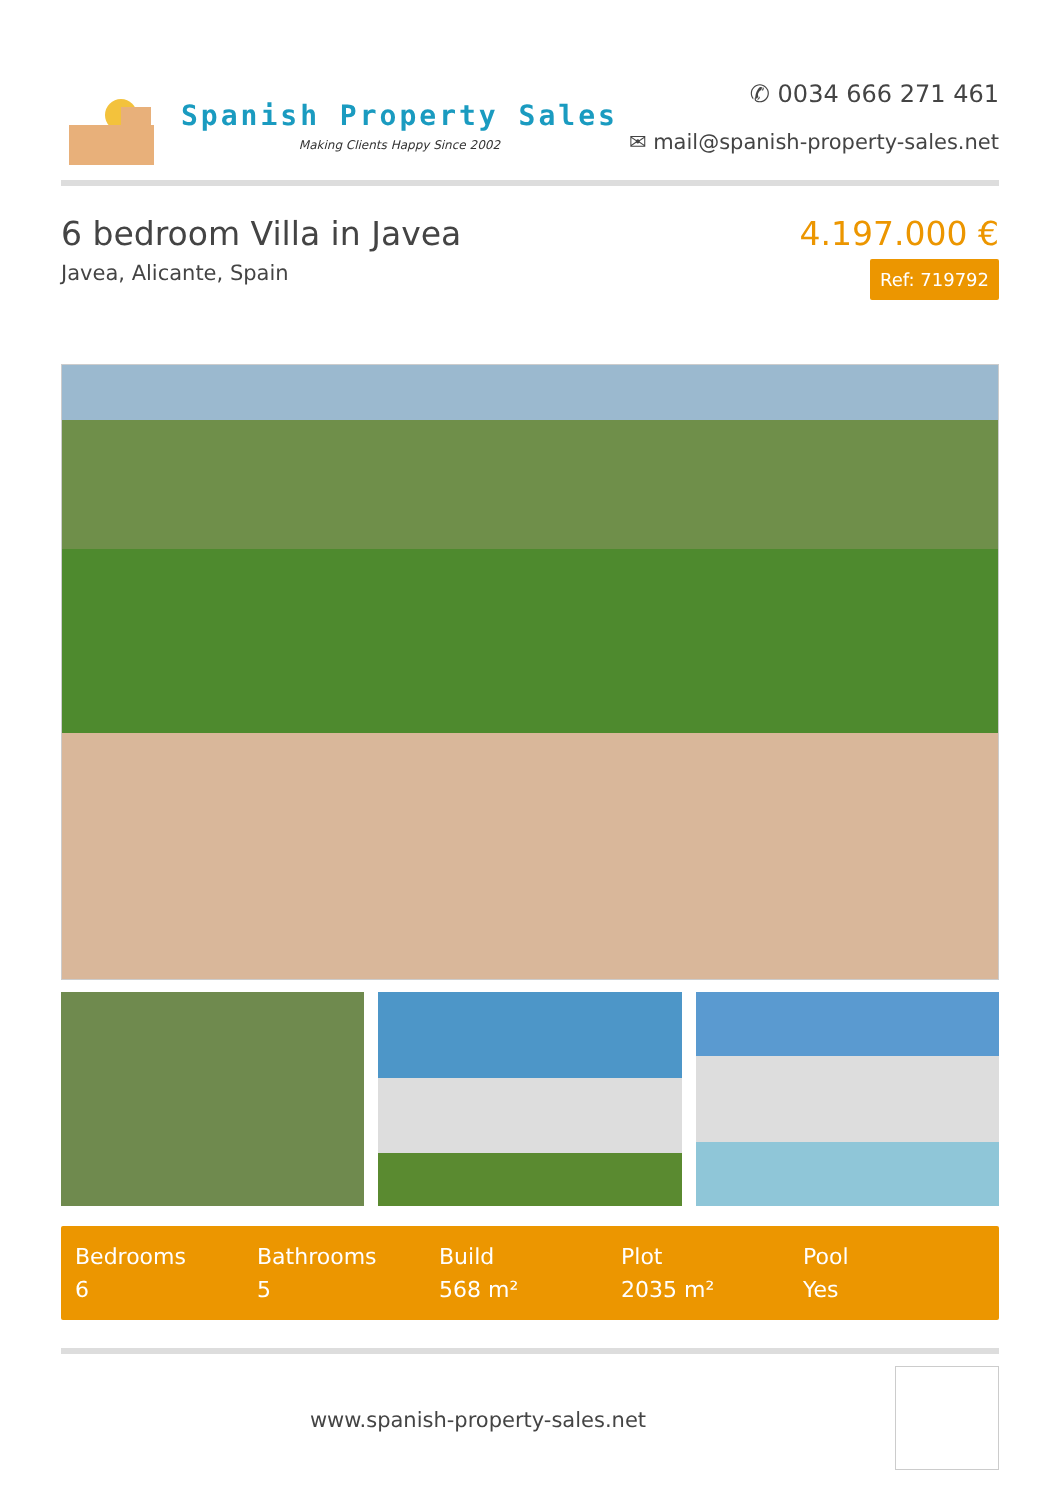Spanish Property Sales
Making Clients Happy Since 2002
✆ 0034 666 271 461
✉ mail@spanish-property-sales.net
6 bedroom Villa in Javea
Javea, Alicante, Spain
4.197.000 €
Ref: 719792
Bedrooms
6
Bathrooms
5
Build
568 m²
Plot
2035 m²
Pool
Yes
www.spanish-property-sales.net